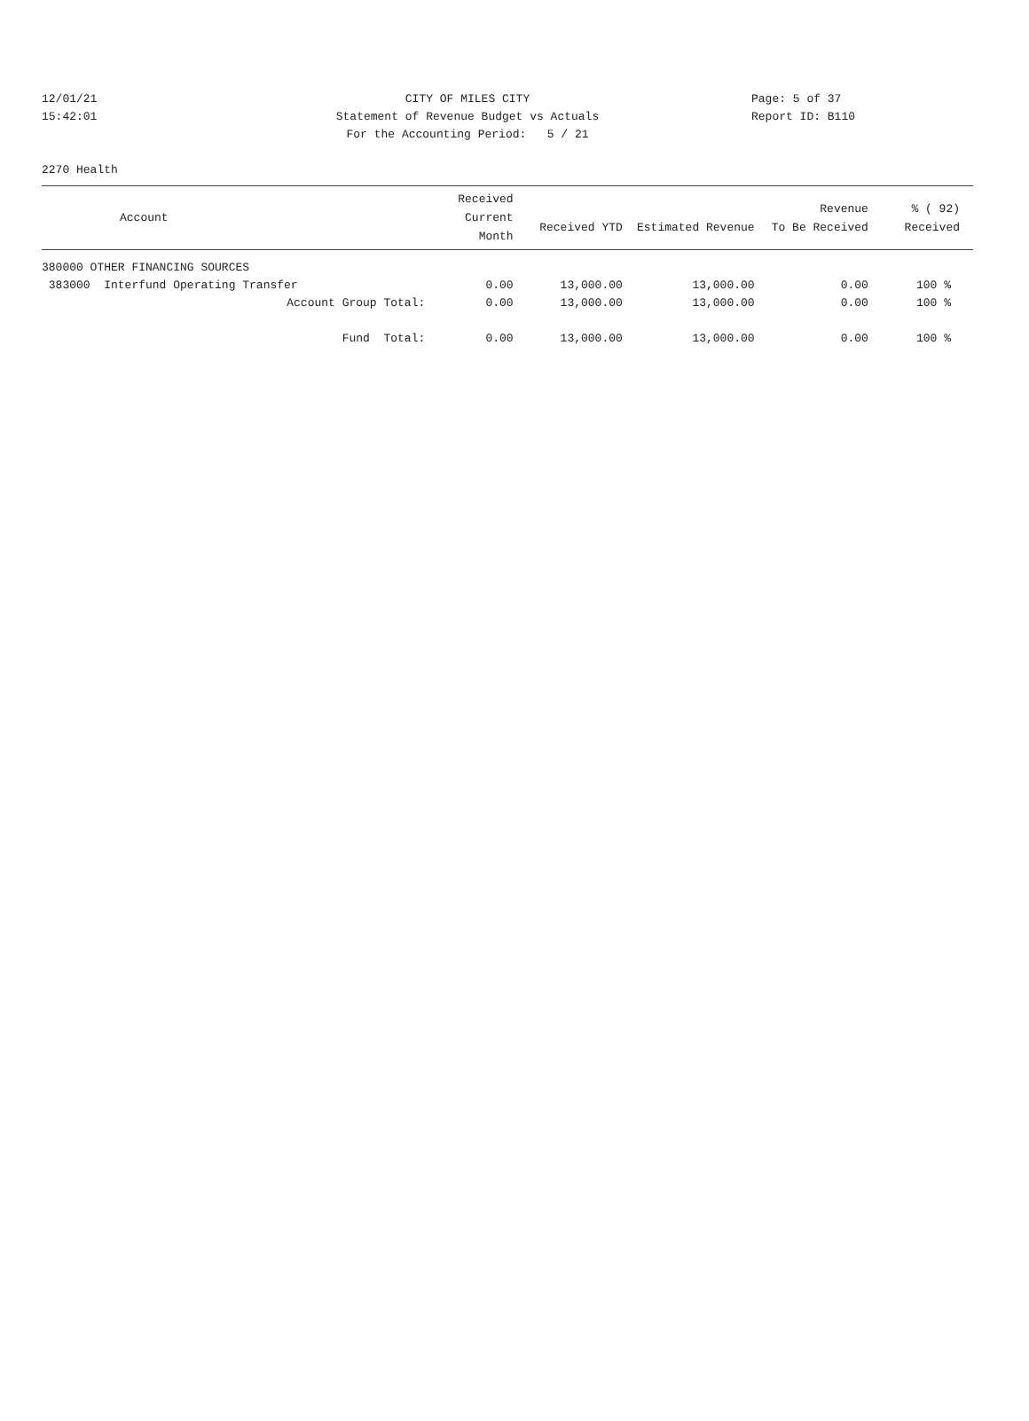12/01/21 CITY OF MILES CITY Page: 5 of 37
15:42:01 Statement of Revenue Budget vs Actuals Report ID: B110
For the Accounting Period: 5 / 21
2270 Health
| Account | Received Current Month | Received YTD | Estimated Revenue | Revenue To Be Received | % ( 92) Received |
| --- | --- | --- | --- | --- | --- |
| 380000 OTHER FINANCING SOURCES | | | | | |
| 383000 Interfund Operating Transfer | 0.00 | 13,000.00 | 13,000.00 | 0.00 | 100 % |
| Account Group Total: | 0.00 | 13,000.00 | 13,000.00 | 0.00 | 100 % |
| Fund Total: | 0.00 | 13,000.00 | 13,000.00 | 0.00 | 100 % |